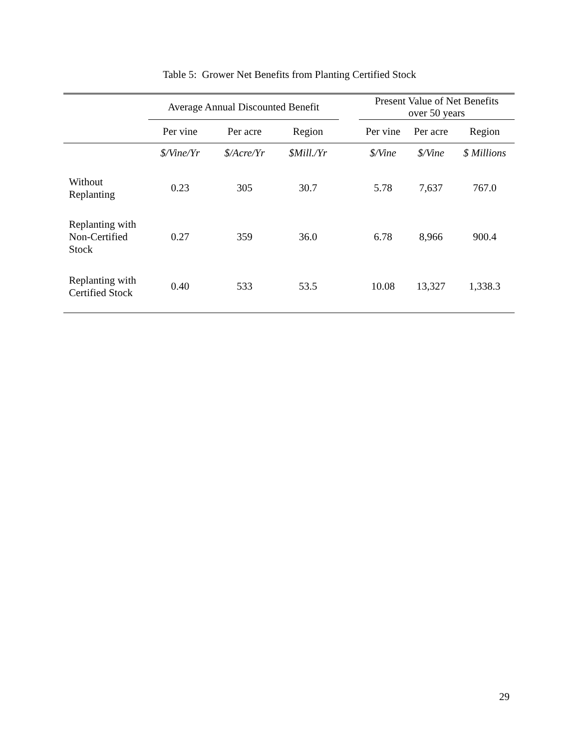Table 5: Grower Net Benefits from Planting Certified Stock
| | Average Annual Discounted Benefit | | | | Present Value of Net Benefits over 50 years | | |
| --- | --- | --- | --- | --- | --- | --- | --- |
| | Per vine | Per acre | Region | | Per vine | Per acre | Region |
| | $/Vine/Yr | $/Acre/Yr | $Mill./Yr | | $/Vine | $/Vine | $ Millions |
| Without Replanting | 0.23 | 305 | 30.7 | | 5.78 | 7,637 | 767.0 |
| Replanting with Non-Certified Stock | 0.27 | 359 | 36.0 | | 6.78 | 8,966 | 900.4 |
| Replanting with Certified Stock | 0.40 | 533 | 53.5 | | 10.08 | 13,327 | 1,338.3 |
29